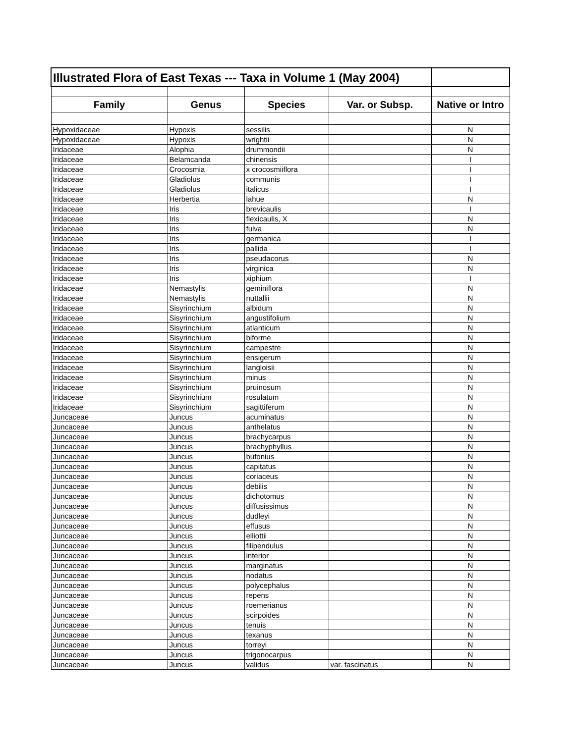| Illustrated Flora of East Texas --- Taxa in Volume 1 (May 2004) | | | | |
| Family | Genus | Species | Var. or Subsp. | Native or Intro |
| Hypoxidaceae | Hypoxis | sessilis | | N |
| Hypoxidaceae | Hypoxis | wrightii | | N |
| Iridaceae | Alophia | drummondii | | N |
| Iridaceae | Belamcanda | chinensis | | I |
| Iridaceae | Crocosmia | x crocosmiiflora | | I |
| Iridaceae | Gladiolus | communis | | I |
| Iridaceae | Gladiolus | italicus | | I |
| Iridaceae | Herbertia | lahue | | N |
| Iridaceae | Iris | brevicaulis | | I |
| Iridaceae | Iris | flexicaulis, X | | N |
| Iridaceae | Iris | fulva | | N |
| Iridaceae | Iris | germanica | | I |
| Iridaceae | Iris | pallida | | I |
| Iridaceae | Iris | pseudacorus | | N |
| Iridaceae | Iris | virginica | | N |
| Iridaceae | Iris | xiphium | | I |
| Iridaceae | Nemastylis | geminiflora | | N |
| Iridaceae | Nemastylis | nuttallii | | N |
| Iridaceae | Sisyrinchium | albidum | | N |
| Iridaceae | Sisyrinchium | angustifolium | | N |
| Iridaceae | Sisyrinchium | atlanticum | | N |
| Iridaceae | Sisyrinchium | biforme | | N |
| Iridaceae | Sisyrinchium | campestre | | N |
| Iridaceae | Sisyrinchium | ensigerum | | N |
| Iridaceae | Sisyrinchium | langloisii | | N |
| Iridaceae | Sisyrinchium | minus | | N |
| Iridaceae | Sisyrinchium | pruinosum | | N |
| Iridaceae | Sisyrinchium | rosulatum | | N |
| Iridaceae | Sisyrinchium | sagittiferum | | N |
| Juncaceae | Juncus | acuminatus | | N |
| Juncaceae | Juncus | anthelatus | | N |
| Juncaceae | Juncus | brachycarpus | | N |
| Juncaceae | Juncus | brachyphyllus | | N |
| Juncaceae | Juncus | bufonius | | N |
| Juncaceae | Juncus | capitatus | | N |
| Juncaceae | Juncus | coriaceus | | N |
| Juncaceae | Juncus | debilis | | N |
| Juncaceae | Juncus | dichotomus | | N |
| Juncaceae | Juncus | diffusissimus | | N |
| Juncaceae | Juncus | dudleyi | | N |
| Juncaceae | Juncus | effusus | | N |
| Juncaceae | Juncus | elliottii | | N |
| Juncaceae | Juncus | filipendulus | | N |
| Juncaceae | Juncus | interior | | N |
| Juncaceae | Juncus | marginatus | | N |
| Juncaceae | Juncus | nodatus | | N |
| Juncaceae | Juncus | polycephalus | | N |
| Juncaceae | Juncus | repens | | N |
| Juncaceae | Juncus | roemerianus | | N |
| Juncaceae | Juncus | scirpoides | | N |
| Juncaceae | Juncus | tenuis | | N |
| Juncaceae | Juncus | texanus | | N |
| Juncaceae | Juncus | torreyi | | N |
| Juncaceae | Juncus | trigonocarpus | | N |
| Juncaceae | Juncus | validus | var. fascinatus | N |